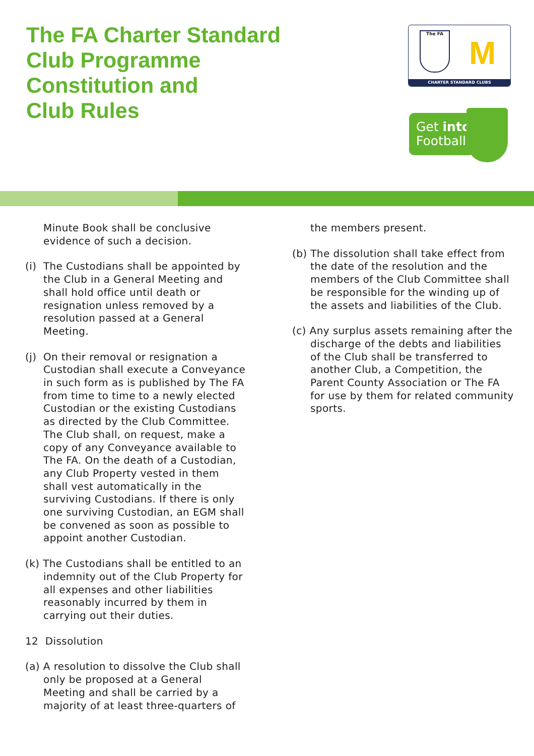The FA Charter Standard
Club Programme
Constitution and
Club Rules
The FA
M
CHARTER STANDARD CLUBS
Get into
Football
Minute Book shall be conclusive evidence of such a decision.
(i) The Custodians shall be appointed by the Club in a General Meeting and shall hold office until death or resignation unless removed by a resolution passed at a General Meeting.
(j) On their removal or resignation a Custodian shall execute a Conveyance in such form as is published by The FA from time to time to a newly elected Custodian or the existing Custodians as directed by the Club Committee. The Club shall, on request, make a copy of any Conveyance available to The FA. On the death of a Custodian, any Club Property vested in them shall vest automatically in the surviving Custodians. If there is only one surviving Custodian, an EGM shall be convened as soon as possible to appoint another Custodian.
(k) The Custodians shall be entitled to an indemnity out of the Club Property for all expenses and other liabilities reasonably incurred by them in carrying out their duties.
12 Dissolution
(a) A resolution to dissolve the Club shall only be proposed at a General Meeting and shall be carried by a majority of at least three-quarters of
the members present.
(b) The dissolution shall take effect from the date of the resolution and the members of the Club Committee shall be responsible for the winding up of the assets and liabilities of the Club.
(c) Any surplus assets remaining after the discharge of the debts and liabilities of the Club shall be transferred to another Club, a Competition, the Parent County Association or The FA for use by them for related community sports.